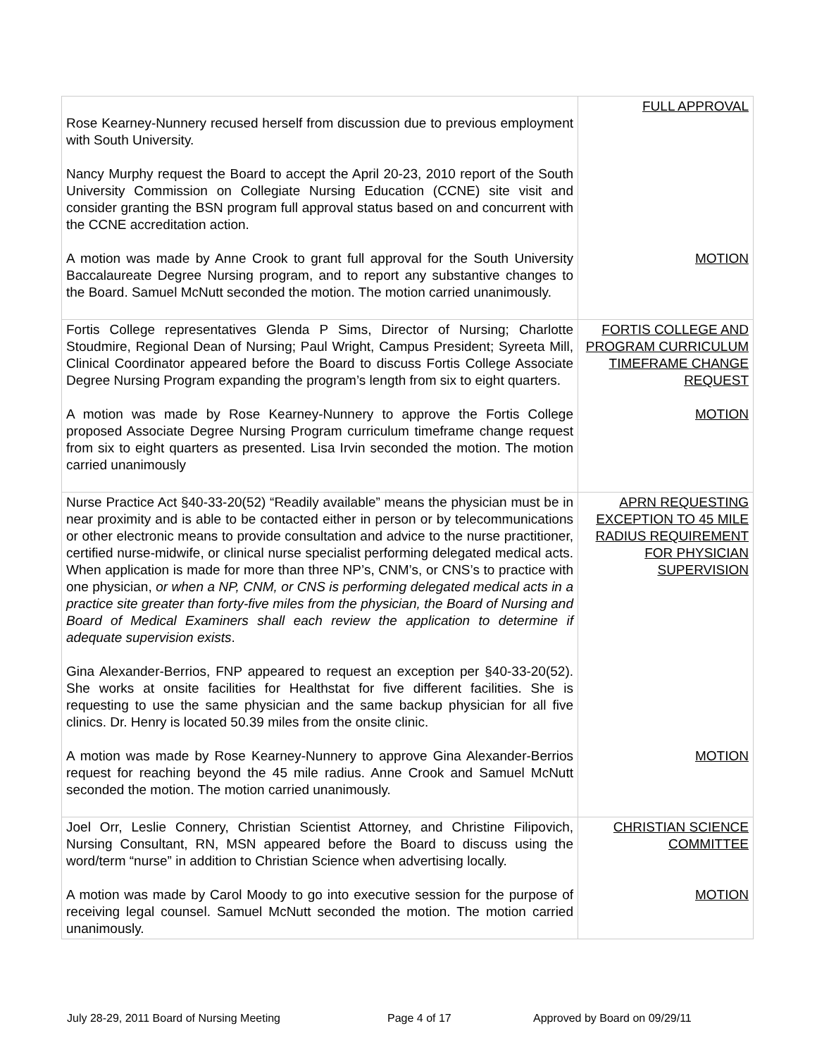| Rose Kearney-Nunnery recused herself from discussion due to previous employment with South University. Nancy Murphy request the Board to accept the April 20-23, 2010 report of the South University Commission on Collegiate Nursing Education (CCNE) site visit and consider granting the BSN program full approval status based on and concurrent with the CCNE accreditation action. A motion was made by Anne Crook to grant full approval for the South University Baccalaureate Degree Nursing program, and to report any substantive changes to the Board. Samuel McNutt seconded the motion. The motion carried unanimously. | FULL APPROVAL MOTION |
| Fortis College representatives Glenda P Sims, Director of Nursing; Charlotte Stoudmire, Regional Dean of Nursing; Paul Wright, Campus President; Syreeta Mill, Clinical Coordinator appeared before the Board to discuss Fortis College Associate Degree Nursing Program expanding the program’s length from six to eight quarters. A motion was made by Rose Kearney-Nunnery to approve the Fortis College proposed Associate Degree Nursing Program curriculum timeframe change request from six to eight quarters as presented. Lisa Irvin seconded the motion. The motion carried unanimously | FORTIS COLLEGE AND PROGRAM CURRICULUM TIMEFRAME CHANGE REQUEST MOTION |
| Nurse Practice Act §40-33-20(52) “Readily available” means the physician must be in near proximity and is able to be contacted either in person or by telecommunications or other electronic means to provide consultation and advice to the nurse practitioner, certified nurse-midwife, or clinical nurse specialist performing delegated medical acts. When application is made for more than three NP’s, CNM’s, or CNS’s to practice with one physician, or when a NP, CNM, or CNS is performing delegated medical acts in a practice site greater than forty-five miles from the physician, the Board of Nursing and Board of Medical Examiners shall each review the application to determine if adequate supervision exists . Gina Alexander-Berrios, FNP appeared to request an exception per §40-33-20(52). She works at onsite facilities for Healthstat for five different facilities. She is requesting to use the same physician and the same backup physician for all five clinics. Dr. Henry is located 50.39 miles from the onsite clinic. A motion was made by Rose Kearney-Nunnery to approve Gina Alexander-Berrios request for reaching beyond the 45 mile radius. Anne Crook and Samuel McNutt seconded the motion. The motion carried unanimously. | APRN REQUESTING EXCEPTION TO 45 MILE RADIUS REQUIREMENT FOR PHYSICIAN SUPERVISION MOTION |
| Joel Orr, Leslie Connery, Christian Scientist Attorney, and Christine Filipovich, Nursing Consultant, RN, MSN appeared before the Board to discuss using the word/term “nurse” in addition to Christian Science when advertising locally. A motion was made by Carol Moody to go into executive session for the purpose of receiving legal counsel. Samuel McNutt seconded the motion. The motion carried unanimously. | CHRISTIAN SCIENCE COMMITTEE MOTION |
July 28-29, 2011 Board of Nursing Meeting Page 4 of 17 Approved by Board on 09/29/11